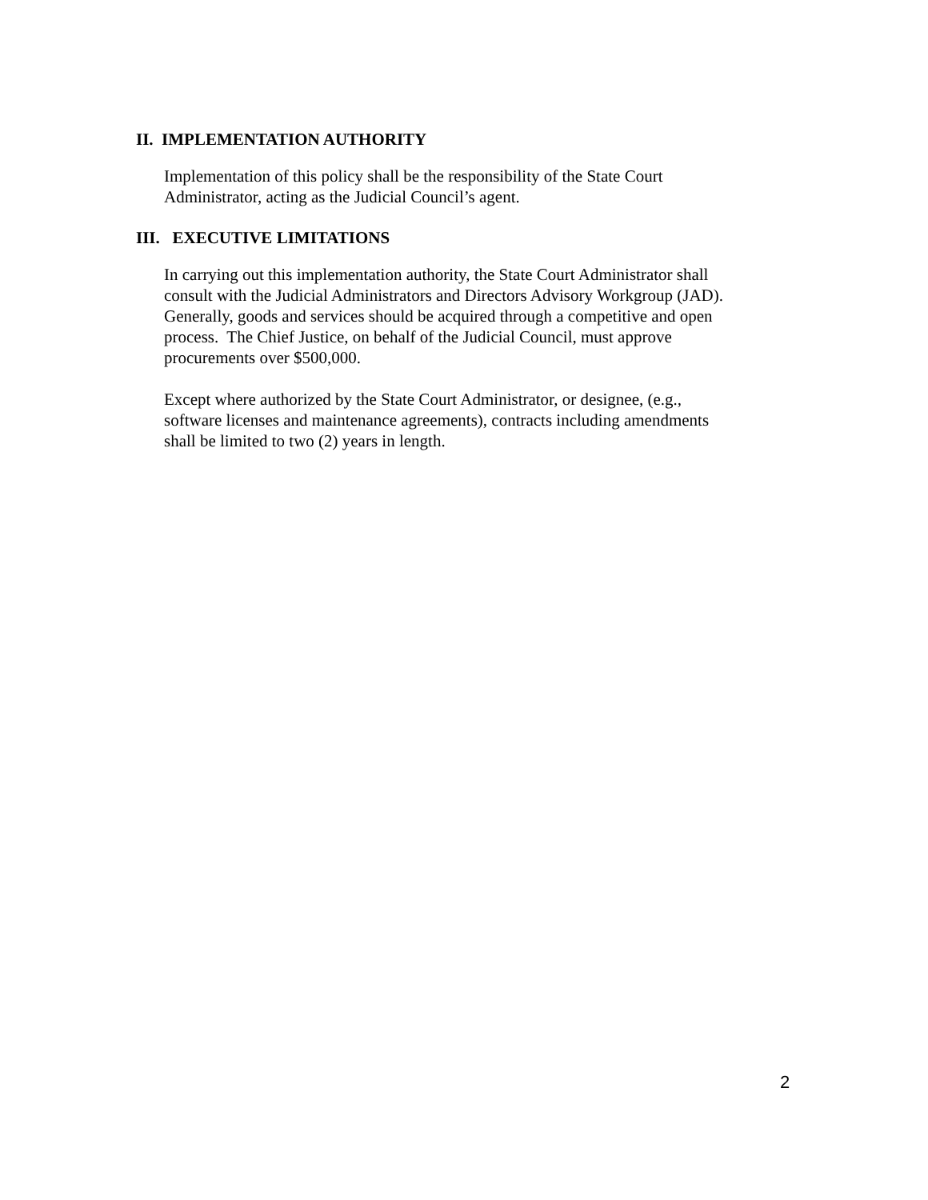II. IMPLEMENTATION AUTHORITY
Implementation of this policy shall be the responsibility of the State Court
Administrator, acting as the Judicial Council’s agent.
III. EXECUTIVE LIMITATIONS
In carrying out this implementation authority, the State Court Administrator shall
consult with the Judicial Administrators and Directors Advisory Workgroup (JAD).
Generally, goods and services should be acquired through a competitive and open
process. The Chief Justice, on behalf of the Judicial Council, must approve
procurements over $500,000.
Except where authorized by the State Court Administrator, or designee, (e.g.,
software licenses and maintenance agreements), contracts including amendments
shall be limited to two (2) years in length.
2